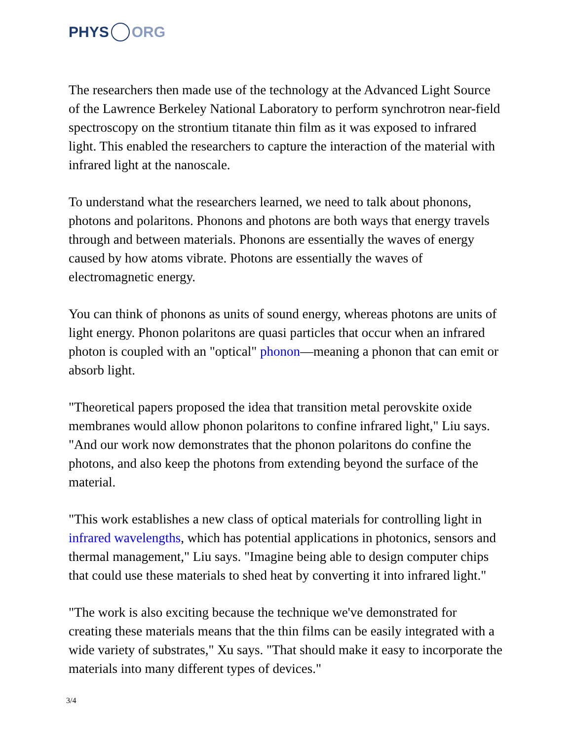PHYS ORG
The researchers then made use of the technology at the Advanced Light Source of the Lawrence Berkeley National Laboratory to perform synchrotron near-field spectroscopy on the strontium titanate thin film as it was exposed to infrared light. This enabled the researchers to capture the interaction of the material with infrared light at the nanoscale.
To understand what the researchers learned, we need to talk about phonons, photons and polaritons. Phonons and photons are both ways that energy travels through and between materials. Phonons are essentially the waves of energy caused by how atoms vibrate. Photons are essentially the waves of electromagnetic energy.
You can think of phonons as units of sound energy, whereas photons are units of light energy. Phonon polaritons are quasi particles that occur when an infrared photon is coupled with an "optical" phonon—meaning a phonon that can emit or absorb light.
"Theoretical papers proposed the idea that transition metal perovskite oxide membranes would allow phonon polaritons to confine infrared light," Liu says. "And our work now demonstrates that the phonon polaritons do confine the photons, and also keep the photons from extending beyond the surface of the material.
"This work establishes a new class of optical materials for controlling light in infrared wavelengths, which has potential applications in photonics, sensors and thermal management," Liu says. "Imagine being able to design computer chips that could use these materials to shed heat by converting it into infrared light."
"The work is also exciting because the technique we've demonstrated for creating these materials means that the thin films can be easily integrated with a wide variety of substrates," Xu says. "That should make it easy to incorporate the materials into many different types of devices."
3/4